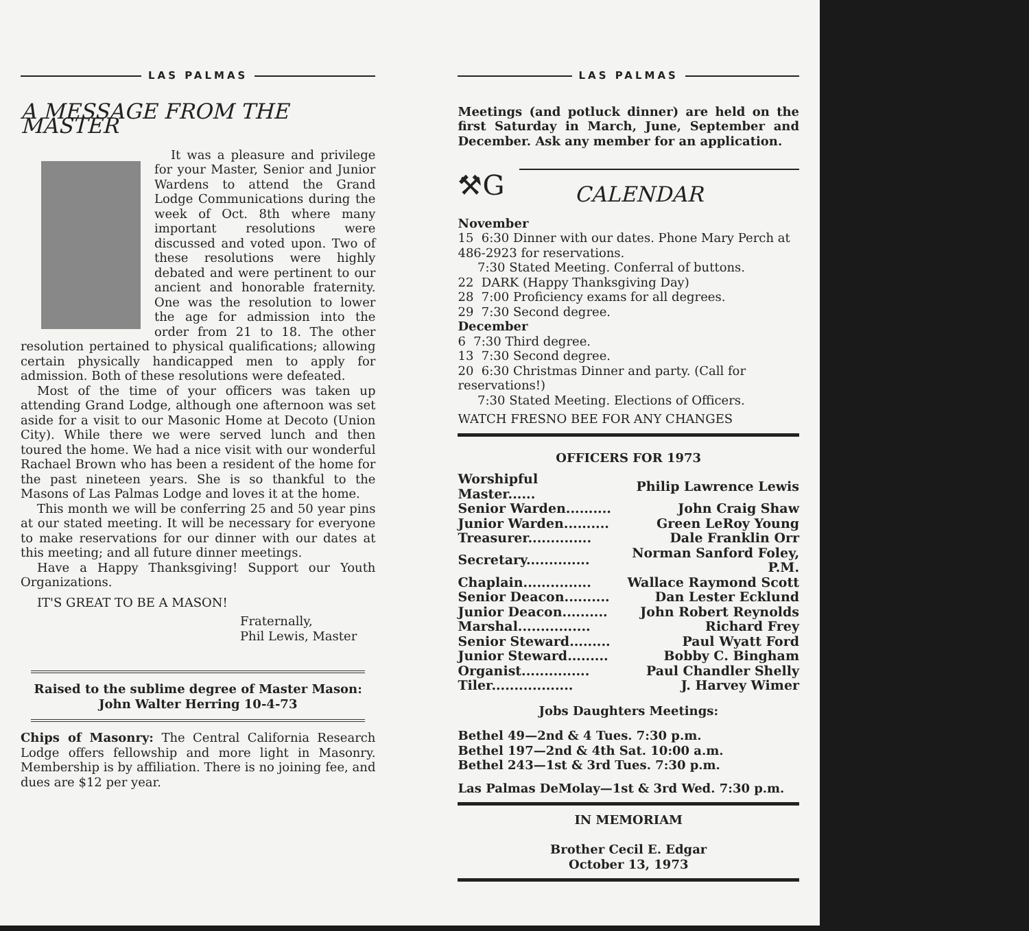LAS PALMAS
A MESSAGE FROM THE MASTER
It was a pleasure and privilege for your Master, Senior and Junior Wardens to attend the Grand Lodge Communications during the week of Oct. 8th where many important resolutions were discussed and voted upon. Two of these resolutions were highly debated and were pertinent to our ancient and honorable fraternity. One was the resolution to lower the age for admission into the order from 21 to 18. The other resolution pertained to physical qualifications; allowing certain physically handicapped men to apply for admission. Both of these resolutions were defeated.
Most of the time of your officers was taken up attending Grand Lodge, although one afternoon was set aside for a visit to our Masonic Home at Decoto (Union City). While there we were served lunch and then toured the home. We had a nice visit with our wonderful Rachael Brown who has been a resident of the home for the past nineteen years. She is so thankful to the Masons of Las Palmas Lodge and loves it at the home.
This month we will be conferring 25 and 50 year pins at our stated meeting. It will be necessary for everyone to make reservations for our dinner with our dates at this meeting; and all future dinner meetings.
Have a Happy Thanksgiving! Support our Youth Organizations.
IT'S GREAT TO BE A MASON!
Fraternally,
Phil Lewis, Master
Raised to the sublime degree of Master Mason:
John Walter Herring 10-4-73
Chips of Masonry: The Central California Research Lodge offers fellowship and more light in Masonry. Membership is by affiliation. There is no joining fee, and dues are $12 per year.
LAS PALMAS
Meetings (and potluck dinner) are held on the first Saturday in March, June, September and December. Ask any member for an application.
⚒G
CALENDAR
November
15 6:30 Dinner with our dates. Phone Mary Perch at 486-2923 for reservations.
7:30 Stated Meeting. Conferral of buttons.
22 DARK (Happy Thanksgiving Day)
28 7:00 Proficiency exams for all degrees.
29 7:30 Second degree.
December
6 7:30 Third degree.
13 7:30 Second degree.
20 6:30 Christmas Dinner and party. (Call for reservations!)
7:30 Stated Meeting. Elections of Officers.
WATCH FRESNO BEE FOR ANY CHANGES
OFFICERS FOR 1973
| Worshipful Master...... | Philip Lawrence Lewis |
| Senior Warden.......... | John Craig Shaw |
| Junior Warden.......... | Green LeRoy Young |
| Treasurer.............. | Dale Franklin Orr |
| Secretary.............. | Norman Sanford Foley, P.M. |
| Chaplain............... | Wallace Raymond Scott |
| Senior Deacon.......... | Dan Lester Ecklund |
| Junior Deacon.......... | John Robert Reynolds |
| Marshal................ | Richard Frey |
| Senior Steward......... | Paul Wyatt Ford |
| Junior Steward......... | Bobby C. Bingham |
| Organist............... | Paul Chandler Shelly |
| Tiler.................. | J. Harvey Wimer |
Jobs Daughters Meetings:
Bethel 49—2nd & 4 Tues. 7:30 p.m.
Bethel 197—2nd & 4th Sat. 10:00 a.m.
Bethel 243—1st & 3rd Tues. 7:30 p.m.
Las Palmas DeMolay—1st & 3rd Wed. 7:30 p.m.
IN MEMORIAM
Brother Cecil E. Edgar
October 13, 1973